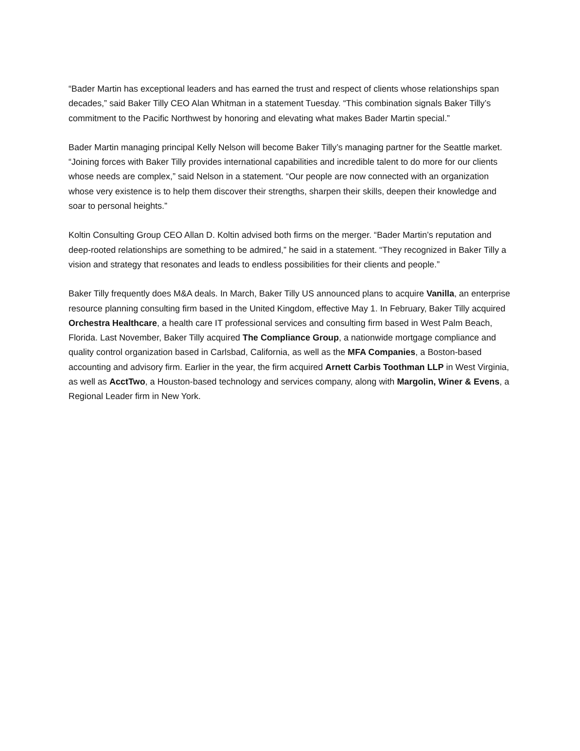“Bader Martin has exceptional leaders and has earned the trust and respect of clients whose relationships span decades,” said Baker Tilly CEO Alan Whitman in a statement Tuesday. “This combination signals Baker Tilly’s commitment to the Pacific Northwest by honoring and elevating what makes Bader Martin special.”
Bader Martin managing principal Kelly Nelson will become Baker Tilly’s managing partner for the Seattle market. “Joining forces with Baker Tilly provides international capabilities and incredible talent to do more for our clients whose needs are complex,” said Nelson in a statement. “Our people are now connected with an organization whose very existence is to help them discover their strengths, sharpen their skills, deepen their knowledge and soar to personal heights.”
Koltin Consulting Group CEO Allan D. Koltin advised both firms on the merger. “Bader Martin’s reputation and deep-rooted relationships are something to be admired,” he said in a statement. “They recognized in Baker Tilly a vision and strategy that resonates and leads to endless possibilities for their clients and people.”
Baker Tilly frequently does M&A deals. In March, Baker Tilly US announced plans to acquire Vanilla, an enterprise resource planning consulting firm based in the United Kingdom, effective May 1. In February, Baker Tilly acquired Orchestra Healthcare, a health care IT professional services and consulting firm based in West Palm Beach, Florida. Last November, Baker Tilly acquired The Compliance Group, a nationwide mortgage compliance and quality control organization based in Carlsbad, California, as well as the MFA Companies, a Boston-based accounting and advisory firm. Earlier in the year, the firm acquired Arnett Carbis Toothman LLP in West Virginia, as well as AcctTwo, a Houston-based technology and services company, along with Margolin, Winer & Evens, a Regional Leader firm in New York.